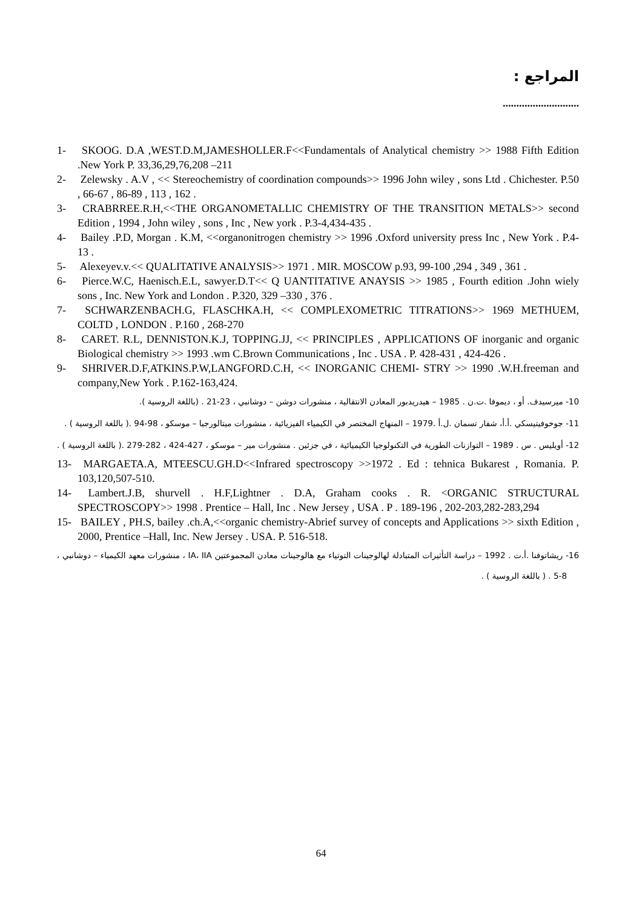المراجع :
............................
1- SKOOG. D.A ,WEST.D.M,JAMESHOLLER.F<<Fundamentals of Analytical chemistry >> 1988 Fifth Edition .New York P. 33,36,29,76,208 –211
2- Zelewsky . A.V , << Stereochemistry of coordination compounds>> 1996 John wiley , sons Ltd . Chichester. P.50 , 66-67 , 86-89 , 113 , 162 .
3- CRABRREE.R.H,<<THE ORGANOMETALLIC CHEMISTRY OF THE TRANSITION METALS>> second Edition , 1994 , John wiley , sons , Inc , New york . P.3-4,434-435 .
4- Bailey .P.D, Morgan . K.M, <<organonitrogen chemistry >> 1996 .Oxford university press Inc , New York . P.4-13 .
5- Alexeyev.v.<< QUALITATIVE ANALYSIS>> 1971 . MIR. MOSCOW p.93, 99-100 ,294 , 349 , 361 .
6- Pierce.W.C, Haenisch.E.L, sawyer.D.T<< Q UANTITATIVE ANAYSIS >> 1985 , Fourth edition .John wiely sons , Inc. New York and London . P.320, 329 –330 , 376 .
7- SCHWARZENBACH.G, FLASCHKA.H, << COMPLEXOMETRIC TITRATIONS>> 1969 METHUEM, COLTD , LONDON . P.160 , 268-270
8- CARET. R.L, DENNISTON.K.J, TOPPING.JJ, << PRINCIPLES , APPLICATIONS OF inorganic and organic Biological chemistry >> 1993 .wm C.Brown Communications , Inc . USA . P. 428-431 , 424-426 .
9- SHRIVER.D.F,ATKINS.P.W,LANGFORD.C.H, << INORGANIC CHEMI- STRY >> 1990 .W.H.freeman and company,New York . P.162-163,424.
10- ميرسيدف. أو ، ديموفا .ت.ن . 1985 – هيدريدبور المعادن الانتقالية ، منشورات دوشن – دوشانبي ، 23-21 . (باللغة الروسية ).
11- جوخوفيتيسكي .أ.أ، شفار تسمان .ل.أ .1979 – المنهاج المختصر في الكيمياء الفيزيائية ، منشورات ميتالورجيا – موسكو ، 98-94 .( باللغة الروسية ) .
12- أويليس . س . 1989 – التوازنات الطورية في التكنولوجيا الكيميائية ، في جزئين . منشورات مير – موسكو ، 427-424 ، 282-279 .( باللغة الروسية ) .
13- MARGAETA.A, MTEESCU.GH.D<<Infrared spectroscopy >>1972 . Ed : tehnica Bukarest , Romania. P. 103,120,507-510.
14- Lambert.J.B, shurvell . H.F,Lightner . D.A, Graham cooks . R. <ORGANIC STRUCTURAL SPECTROSCOPY>> 1998 . Prentice – Hall, Inc . New Jersey , USA . P . 189-196 , 202-203,282-283,294
15- BAILEY , PH.S, bailey .ch.A,<<organic chemistry-Abrief survey of concepts and Applications >> sixth Edition , 2000, Prentice –Hall, Inc. New Jersey . USA. P. 516-518.
16- ريشاتوفنا .أ.ت . 1992 – دراسة التأثيرات المتبادلة لهالوجينات التوتياء مع هالوجينات معادن المجموعتين IA، IIA ، منشورات معهد الكيمياء – دوشانبي ، 8-5 . ( باللغة الروسية ) .
64